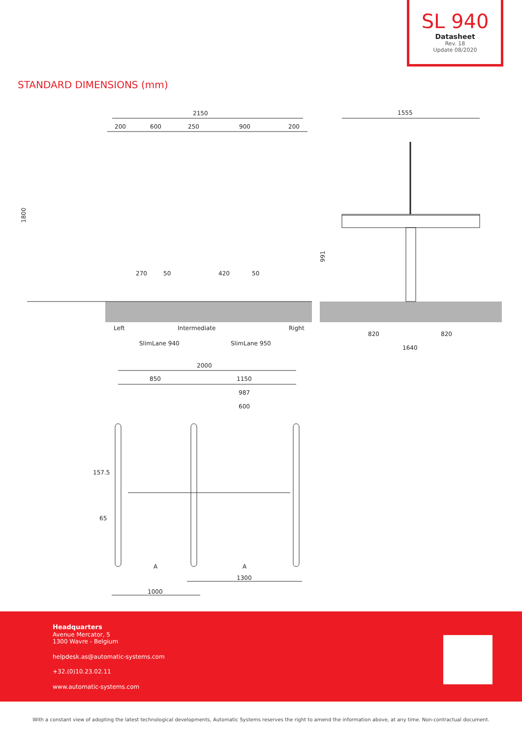SL 940
Datasheet
Rev. 18
Update 08/2020
STANDARD DIMENSIONS (mm)
2150
200
600
250
900
200
1555
1800
270
50
420
50
991
Left
Intermediate
Right
SlimLane 940
SlimLane 950
820
820
1640
2000
850
1150
987
600
157.5
65
A
A
1300
1000
Headquarters
Avenue Mercator, 5
1300 Wavre - Belgium
helpdesk.as@automatic-systems.com
+32.(0)10.23.02.11
www.automatic-systems.com
With a constant view of adopting the latest technological developments, Automatic Systems reserves the right to amend the information above, at any time. Non-contractual document.